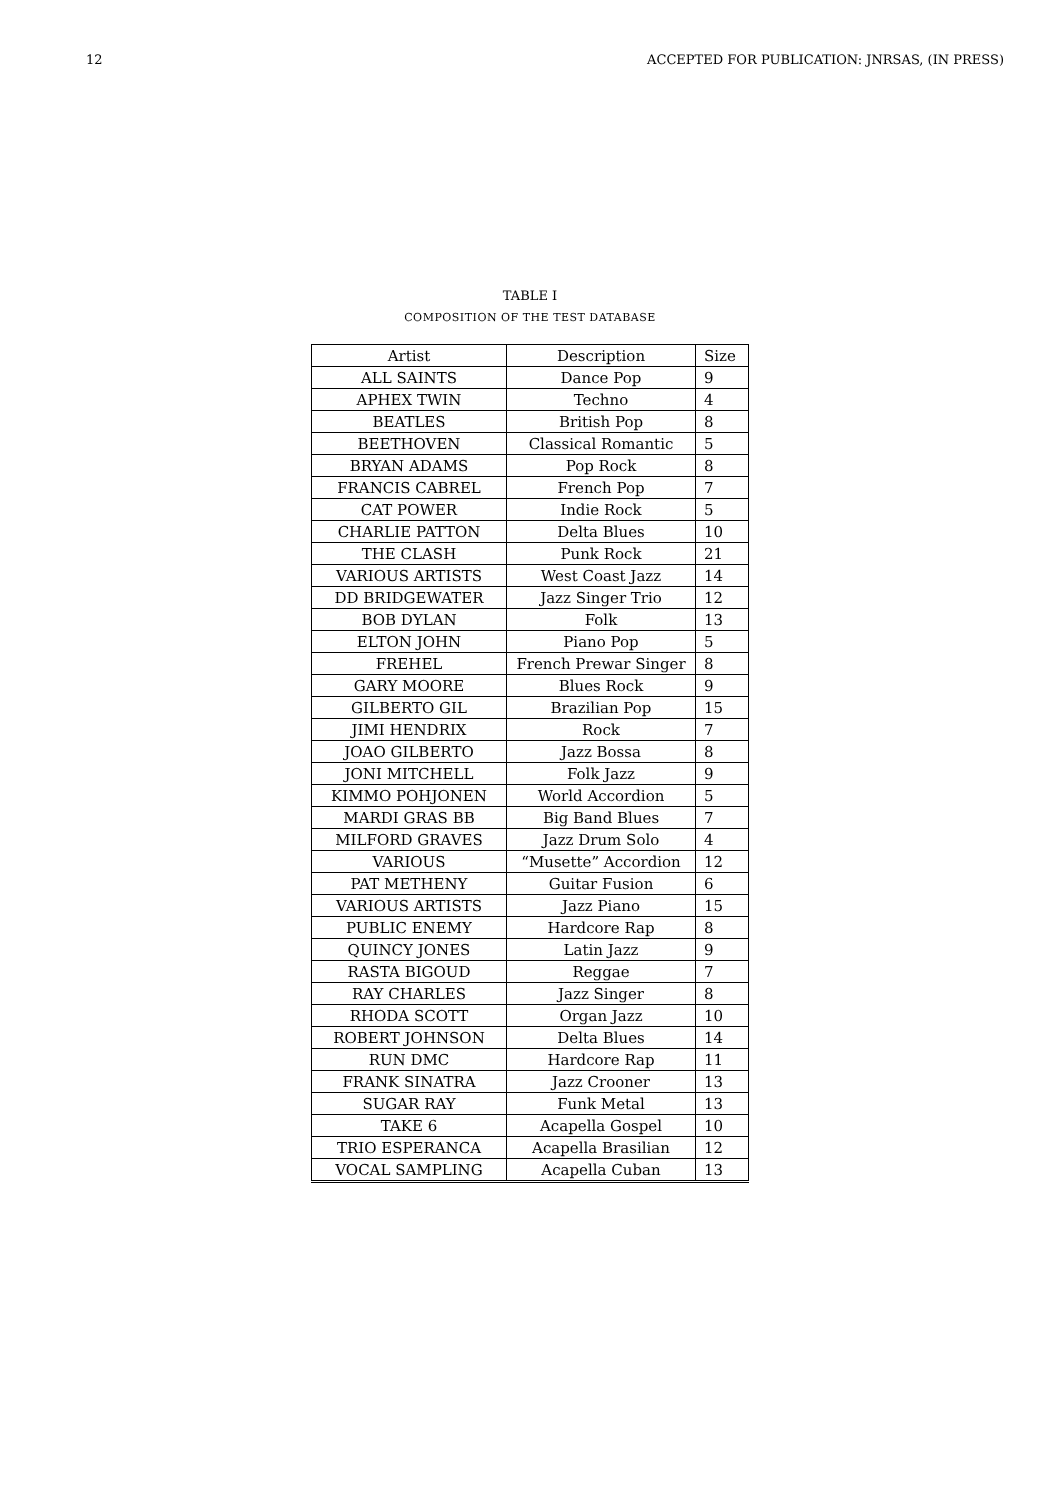12 ACCEPTED FOR PUBLICATION: JNRSAS, (IN PRESS)
TABLE I
COMPOSITION OF THE TEST DATABASE
| Artist | Description | Size |
| --- | --- | --- |
| ALL SAINTS | Dance Pop | 9 |
| APHEX TWIN | Techno | 4 |
| BEATLES | British Pop | 8 |
| BEETHOVEN | Classical Romantic | 5 |
| BRYAN ADAMS | Pop Rock | 8 |
| FRANCIS CABREL | French Pop | 7 |
| CAT POWER | Indie Rock | 5 |
| CHARLIE PATTON | Delta Blues | 10 |
| THE CLASH | Punk Rock | 21 |
| VARIOUS ARTISTS | West Coast Jazz | 14 |
| DD BRIDGEWATER | Jazz Singer Trio | 12 |
| BOB DYLAN | Folk | 13 |
| ELTON JOHN | Piano Pop | 5 |
| FREHEL | French Prewar Singer | 8 |
| GARY MOORE | Blues Rock | 9 |
| GILBERTO GIL | Brazilian Pop | 15 |
| JIMI HENDRIX | Rock | 7 |
| JOAO GILBERTO | Jazz Bossa | 8 |
| JONI MITCHELL | Folk Jazz | 9 |
| KIMMO POHJONEN | World Accordion | 5 |
| MARDI GRAS BB | Big Band Blues | 7 |
| MILFORD GRAVES | Jazz Drum Solo | 4 |
| VARIOUS | “Musette” Accordion | 12 |
| PAT METHENY | Guitar Fusion | 6 |
| VARIOUS ARTISTS | Jazz Piano | 15 |
| PUBLIC ENEMY | Hardcore Rap | 8 |
| QUINCY JONES | Latin Jazz | 9 |
| RASTA BIGOUD | Reggae | 7 |
| RAY CHARLES | Jazz Singer | 8 |
| RHODA SCOTT | Organ Jazz | 10 |
| ROBERT JOHNSON | Delta Blues | 14 |
| RUN DMC | Hardcore Rap | 11 |
| FRANK SINATRA | Jazz Crooner | 13 |
| SUGAR RAY | Funk Metal | 13 |
| TAKE 6 | Acapella Gospel | 10 |
| TRIO ESPERANCA | Acapella Brasilian | 12 |
| VOCAL SAMPLING | Acapella Cuban | 13 |